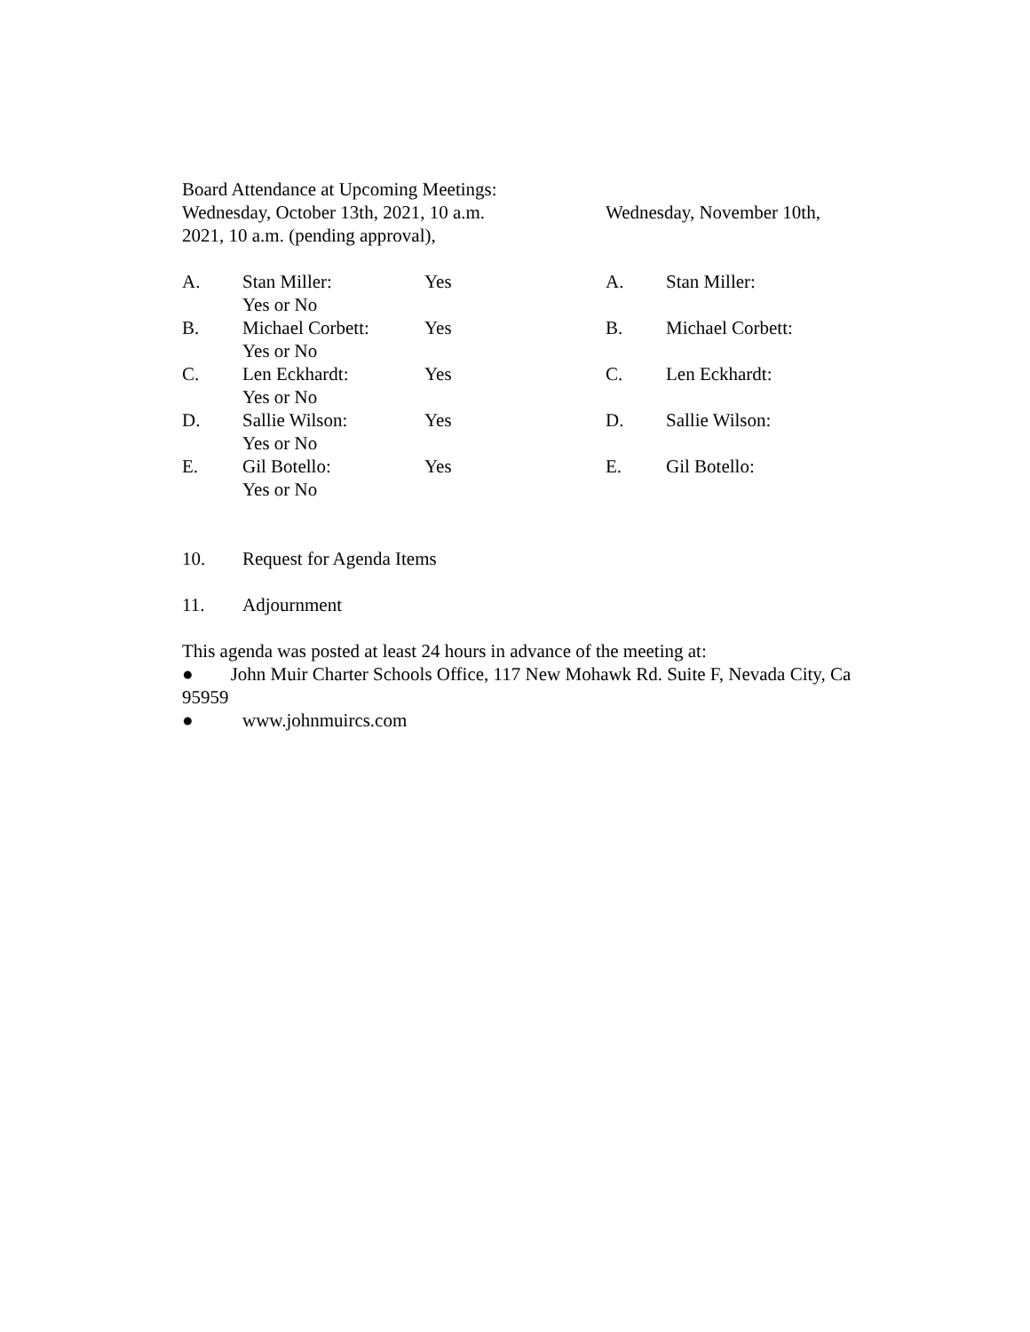Board Attendance at Upcoming Meetings:
Wednesday, October 13th, 2021, 10 a.m. Wednesday, November 10th,
2021, 10 a.m. (pending approval),
A. Stan Miller: Yes A. Stan Miller:
Yes or No
B. Michael Corbett: Yes B. Michael Corbett:
Yes or No
C. Len Eckhardt: Yes C. Len Eckhardt:
Yes or No
D. Sallie Wilson: Yes D. Sallie Wilson:
Yes or No
E. Gil Botello: Yes E. Gil Botello:
Yes or No
10. Request for Agenda Items
11. Adjournment
This agenda was posted at least 24 hours in advance of the meeting at:
● John Muir Charter Schools Office, 117 New Mohawk Rd. Suite F, Nevada City, Ca 95959
● www.johnmuircs.com